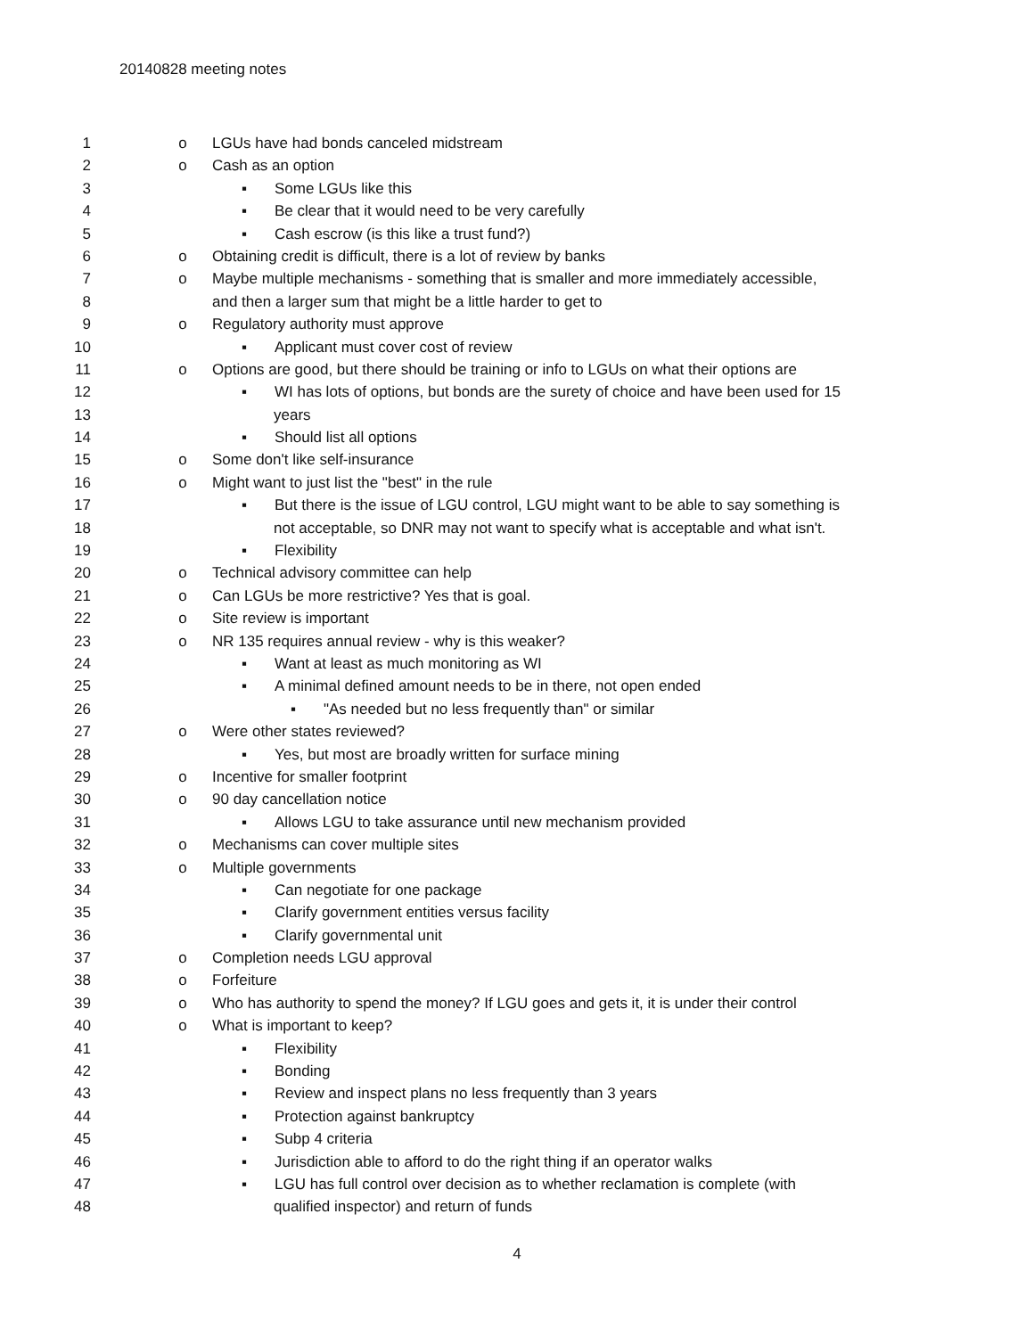20140828 meeting notes
1 o LGUs have had bonds canceled midstream
2 o Cash as an option
3 ▪ Some LGUs like this
4 ▪ Be clear that it would need to be very carefully
5 ▪ Cash escrow (is this like a trust fund?)
6 o Obtaining credit is difficult, there is a lot of review by banks
7 o Maybe multiple mechanisms - something that is smaller and more immediately accessible,
8 and then a larger sum that might be a little harder to get to
9 o Regulatory authority must approve
10 ▪ Applicant must cover cost of review
11 o Options are good, but there should be training or info to LGUs on what their options are
12 ▪ WI has lots of options, but bonds are the surety of choice and have been used for 15
13 years
14 ▪ Should list all options
15 o Some don't like self-insurance
16 o Might want to just list the "best" in the rule
17 ▪ But there is the issue of LGU control, LGU might want to be able to say something is
18 not acceptable, so DNR may not want to specify what is acceptable and what isn't.
19 ▪ Flexibility
20 o Technical advisory committee can help
21 o Can LGUs be more restrictive? Yes that is goal.
22 o Site review is important
23 o NR 135 requires annual review - why is this weaker?
24 ▪ Want at least as much monitoring as WI
25 ▪ A minimal defined amount needs to be in there, not open ended
26 ▪ "As needed but no less frequently than" or similar
27 o Were other states reviewed?
28 ▪ Yes, but most are broadly written for surface mining
29 o Incentive for smaller footprint
30 o 90 day cancellation notice
31 ▪ Allows LGU to take assurance until new mechanism provided
32 o Mechanisms can cover multiple sites
33 o Multiple governments
34 ▪ Can negotiate for one package
35 ▪ Clarify government entities versus facility
36 ▪ Clarify governmental unit
37 o Completion needs LGU approval
38 o Forfeiture
39 o Who has authority to spend the money? If LGU goes and gets it, it is under their control
40 o What is important to keep?
41 ▪ Flexibility
42 ▪ Bonding
43 ▪ Review and inspect plans no less frequently than 3 years
44 ▪ Protection against bankruptcy
45 ▪ Subp 4 criteria
46 ▪ Jurisdiction able to afford to do the right thing if an operator walks
47 ▪ LGU has full control over decision as to whether reclamation is complete (with
48 qualified inspector) and return of funds
4